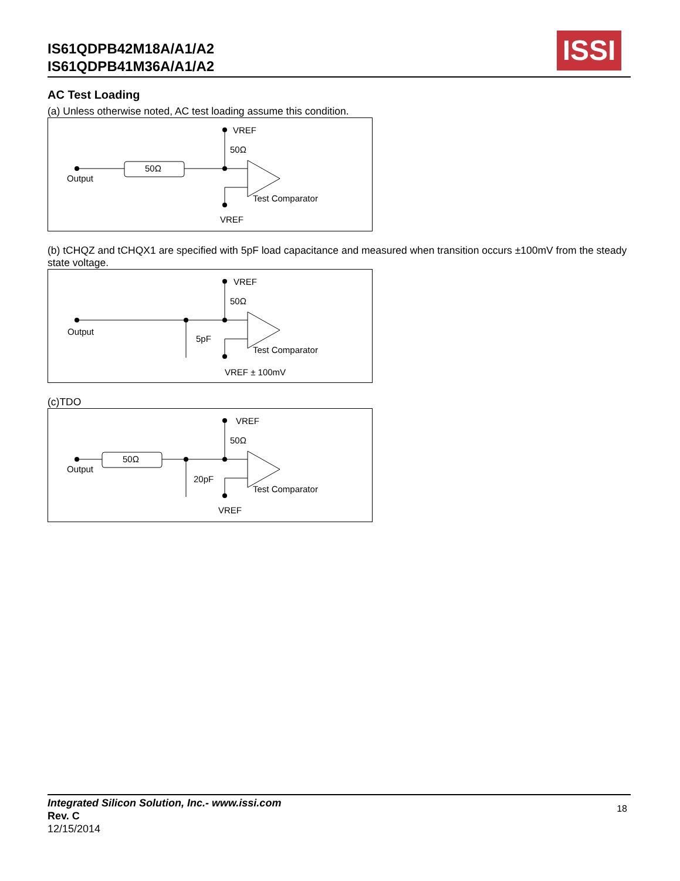IS61QDPB42M18A/A1/A2
IS61QDPB41M36A/A1/A2
ISSI
AC Test Loading
(a) Unless otherwise noted, AC test loading assume this condition.
VREF
50Ω
50Ω
Output
Test Comparator
VREF
(b) tCHQZ and tCHQX1 are specified with 5pF load capacitance and measured when transition occurs ±100mV from the steady state voltage.
VREF
50Ω
5pF
Output
Test Comparator
VREF ± 100mV
(c)TDO
VREF
50Ω
50Ω
20pF
Output
Test Comparator
VREF
Integrated Silicon Solution, Inc.- www.issi.com
Rev. C
12/15/2014
18